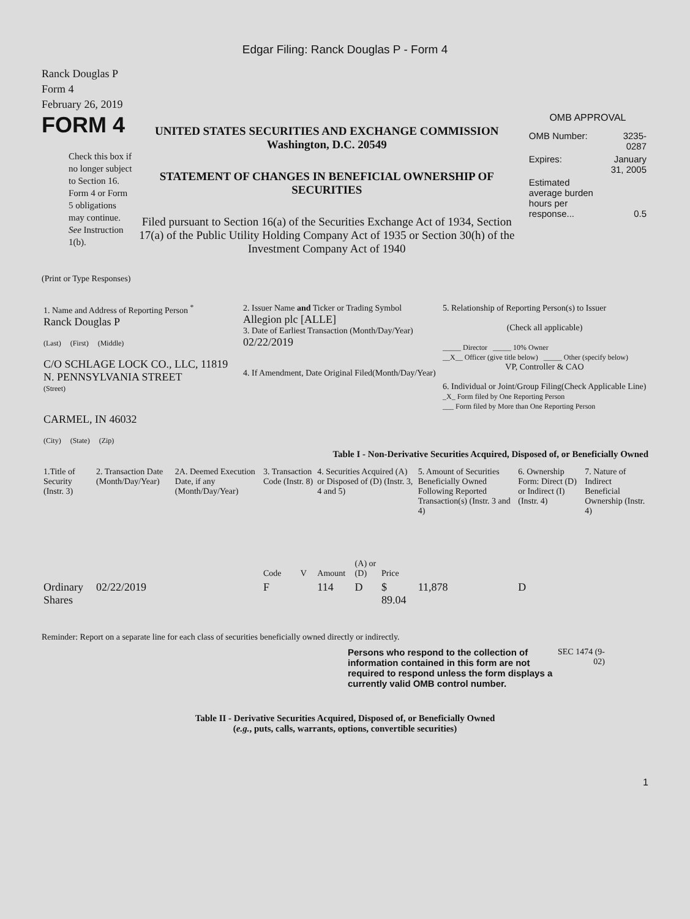Edgar Filing: Ranck Douglas P - Form 4
Ranck Douglas P
Form 4
February 26, 2019
FORM 4
Check this box if no longer subject to Section 16. Form 4 or Form 5 obligations may continue. See Instruction 1(b).
UNITED STATES SECURITIES AND EXCHANGE COMMISSION
Washington, D.C. 20549
STATEMENT OF CHANGES IN BENEFICIAL OWNERSHIP OF SECURITIES
Filed pursuant to Section 16(a) of the Securities Exchange Act of 1934, Section 17(a) of the Public Utility Holding Company Act of 1935 or Section 30(h) of the Investment Company Act of 1940
OMB APPROVAL
| OMB Number: | 3235-0287 |
| Expires: | January 31, 2005 |
| Estimated average burden hours per response... | 0.5 |
(Print or Type Responses)
| 1. Name and Address of Reporting Person <sup>*</sup> Ranck Douglas P (Last) (First) (Middle) C/O SCHLAGE LOCK CO., LLC, 11819 N. PENNSYLVANIA STREET (Street) CARMEL, IN 46032 (City) (State) (Zip) | 2. Issuer Name and Ticker or Trading Symbol Allegion plc [ALLE] 3. Date of Earliest Transaction (Month/Day/Year) 02/22/2019 4. If Amendment, Date Original Filed(Month/Day/Year) | 5. Relationship of Reporting Person(s) to Issuer (Check all applicable) _____ Director _____ 10% Owner __X__ Officer (give title below) _____ Other (specify below) VP, Controller & CAO 6. Individual or Joint/Group Filing(Check Applicable Line) _X_ Form filed by One Reporting Person ___ Form filed by More than One Reporting Person |
Table I - Non-Derivative Securities Acquired, Disposed of, or Beneficially Owned
| 1.Title of Security (Instr. 3) | 2. Transaction Date (Month/Day/Year) | 2A. Deemed Execution Date, if any (Month/Day/Year) | 3. Transaction Code (Instr. 8) | | 4. Securities Acquired (A) or Disposed of (D) (Instr. 3, 4 and 5) | | | 5. Amount of Securities Beneficially Owned Following Reported Transaction(s) (Instr. 3 and 4) | 6. Ownership Form: Direct (D) or Indirect (I) (Instr. 4) | 7. Nature of Indirect Beneficial Ownership (Instr. 4) |
| --- | --- | --- | --- | --- | --- | --- | --- | --- | --- | --- |
| | | | Code | V | Amount | (A) or (D) | Price | | | |
| Ordinary Shares | 02/22/2019 | | F | | 114 | D | $ 89.04 | 11,878 | D | |
Reminder: Report on a separate line for each class of securities beneficially owned directly or indirectly.
Persons who respond to the collection of information contained in this form are not required to respond unless the form displays a currently valid OMB control number.
SEC 1474 (9-02)
Table II - Derivative Securities Acquired, Disposed of, or Beneficially Owned
(e.g., puts, calls, warrants, options, convertible securities)
1